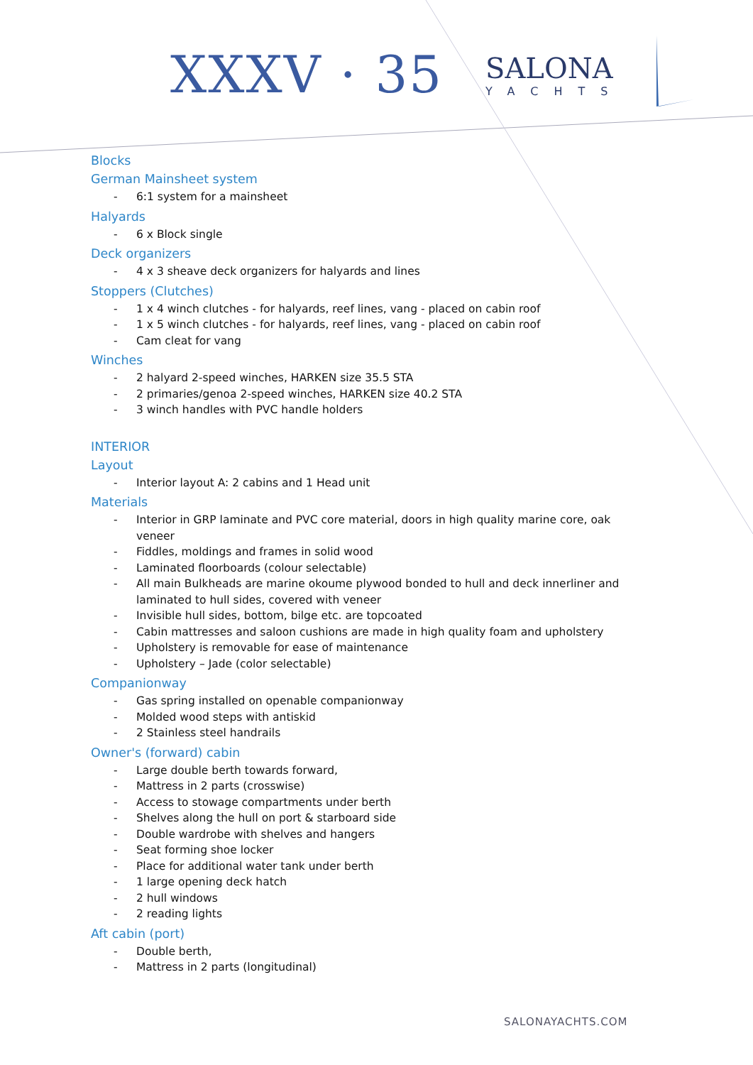XXXV · 35
SALONA
YACHTS
Blocks
German Mainsheet system
- 6:1 system for a mainsheet
Halyards
- 6 x Block single
Deck organizers
- 4 x 3 sheave deck organizers for halyards and lines
Stoppers (Clutches)
- 1 x 4 winch clutches - for halyards, reef lines, vang - placed on cabin roof
- 1 x 5 winch clutches - for halyards, reef lines, vang - placed on cabin roof
- Cam cleat for vang
Winches
- 2 halyard 2-speed winches, HARKEN size 35.5 STA
- 2 primaries/genoa 2-speed winches, HARKEN size 40.2 STA
- 3 winch handles with PVC handle holders
INTERIOR
Layout
- Interior layout A: 2 cabins and 1 Head unit
Materials
- Interior in GRP laminate and PVC core material, doors in high quality marine core, oak veneer
- Fiddles, moldings and frames in solid wood
- Laminated floorboards (colour selectable)
- All main Bulkheads are marine okoume plywood bonded to hull and deck innerliner and laminated to hull sides, covered with veneer
- Invisible hull sides, bottom, bilge etc. are topcoated
- Cabin mattresses and saloon cushions are made in high quality foam and upholstery
- Upholstery is removable for ease of maintenance
- Upholstery – Jade (color selectable)
Companionway
- Gas spring installed on openable companionway
- Molded wood steps with antiskid
- 2 Stainless steel handrails
Owner's (forward) cabin
- Large double berth towards forward,
- Mattress in 2 parts (crosswise)
- Access to stowage compartments under berth
- Shelves along the hull on port & starboard side
- Double wardrobe with shelves and hangers
- Seat forming shoe locker
- Place for additional water tank under berth
- 1 large opening deck hatch
- 2 hull windows
- 2 reading lights
Aft cabin (port)
- Double berth,
- Mattress in 2 parts (longitudinal)
SALONAYACHTS.COM